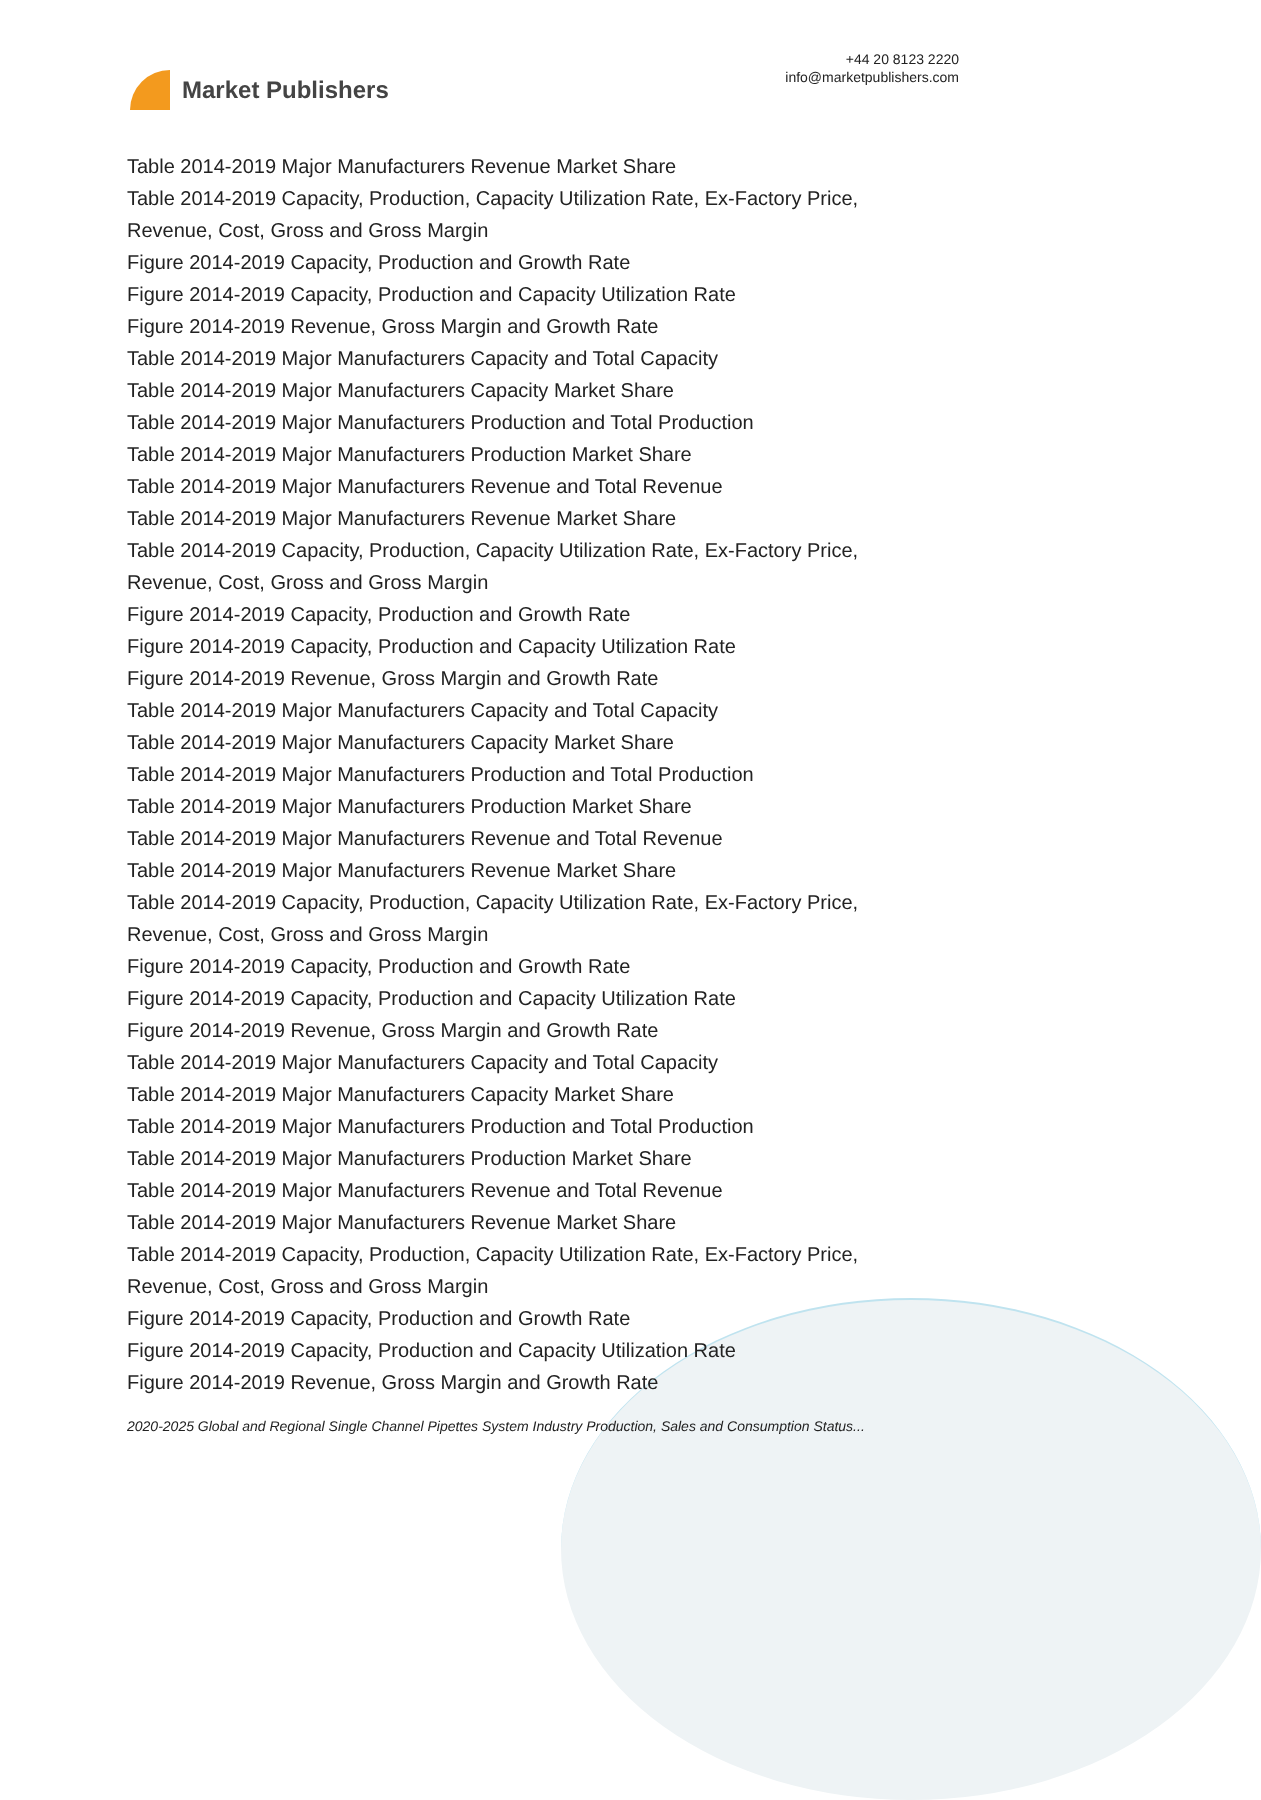Market Publishers
+44 20 8123 2220
info@marketpublishers.com
Table 2014-2019 Major Manufacturers Revenue Market Share
Table 2014-2019 Capacity, Production, Capacity Utilization Rate, Ex-Factory Price, Revenue, Cost, Gross and Gross Margin
Figure 2014-2019 Capacity, Production and Growth Rate
Figure 2014-2019 Capacity, Production and Capacity Utilization Rate
Figure 2014-2019 Revenue, Gross Margin and Growth Rate
Table 2014-2019 Major Manufacturers Capacity and Total Capacity
Table 2014-2019 Major Manufacturers Capacity Market Share
Table 2014-2019 Major Manufacturers Production and Total Production
Table 2014-2019 Major Manufacturers Production Market Share
Table 2014-2019 Major Manufacturers Revenue and Total Revenue
Table 2014-2019 Major Manufacturers Revenue Market Share
Table 2014-2019 Capacity, Production, Capacity Utilization Rate, Ex-Factory Price, Revenue, Cost, Gross and Gross Margin
Figure 2014-2019 Capacity, Production and Growth Rate
Figure 2014-2019 Capacity, Production and Capacity Utilization Rate
Figure 2014-2019 Revenue, Gross Margin and Growth Rate
Table 2014-2019 Major Manufacturers Capacity and Total Capacity
Table 2014-2019 Major Manufacturers Capacity Market Share
Table 2014-2019 Major Manufacturers Production and Total Production
Table 2014-2019 Major Manufacturers Production Market Share
Table 2014-2019 Major Manufacturers Revenue and Total Revenue
Table 2014-2019 Major Manufacturers Revenue Market Share
Table 2014-2019 Capacity, Production, Capacity Utilization Rate, Ex-Factory Price, Revenue, Cost, Gross and Gross Margin
Figure 2014-2019 Capacity, Production and Growth Rate
Figure 2014-2019 Capacity, Production and Capacity Utilization Rate
Figure 2014-2019 Revenue, Gross Margin and Growth Rate
Table 2014-2019 Major Manufacturers Capacity and Total Capacity
Table 2014-2019 Major Manufacturers Capacity Market Share
Table 2014-2019 Major Manufacturers Production and Total Production
Table 2014-2019 Major Manufacturers Production Market Share
Table 2014-2019 Major Manufacturers Revenue and Total Revenue
Table 2014-2019 Major Manufacturers Revenue Market Share
Table 2014-2019 Capacity, Production, Capacity Utilization Rate, Ex-Factory Price, Revenue, Cost, Gross and Gross Margin
Figure 2014-2019 Capacity, Production and Growth Rate
Figure 2014-2019 Capacity, Production and Capacity Utilization Rate
Figure 2014-2019 Revenue, Gross Margin and Growth Rate
2020-2025 Global and Regional Single Channel Pipettes System Industry Production, Sales and Consumption Status...